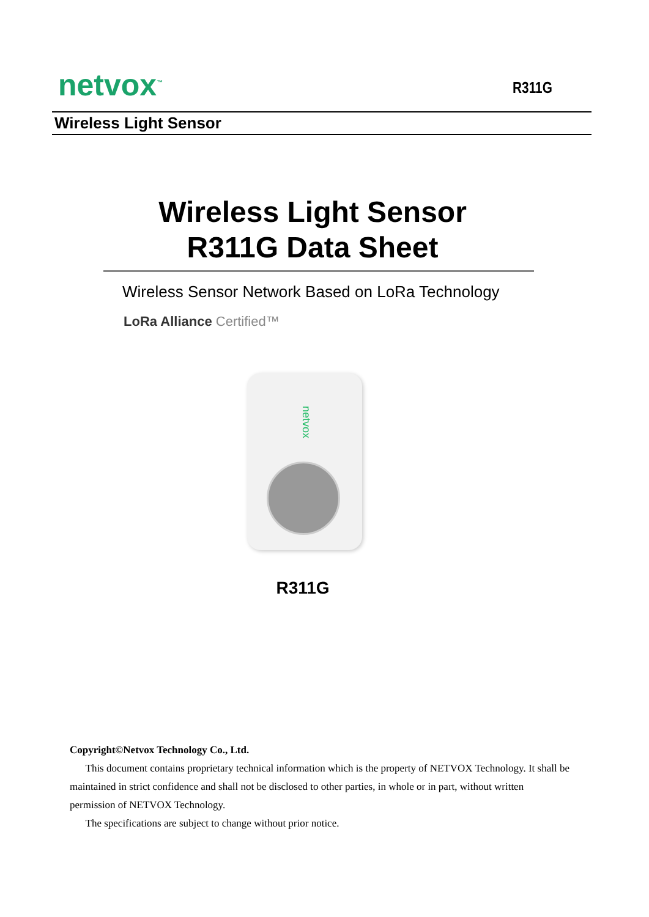netvox<sup>™</sup>
R311G
Wireless Light Sensor
Wireless Light Sensor
R311G Data Sheet
Wireless Sensor Network Based on LoRa Technology
LoRa Alliance Certified™
netvox
R311G
Copyright©Netvox Technology Co., Ltd.
This document contains proprietary technical information which is the property of NETVOX Technology. It shall be maintained in strict confidence and shall not be disclosed to other parties, in whole or in part, without written permission of NETVOX Technology.
The specifications are subject to change without prior notice.